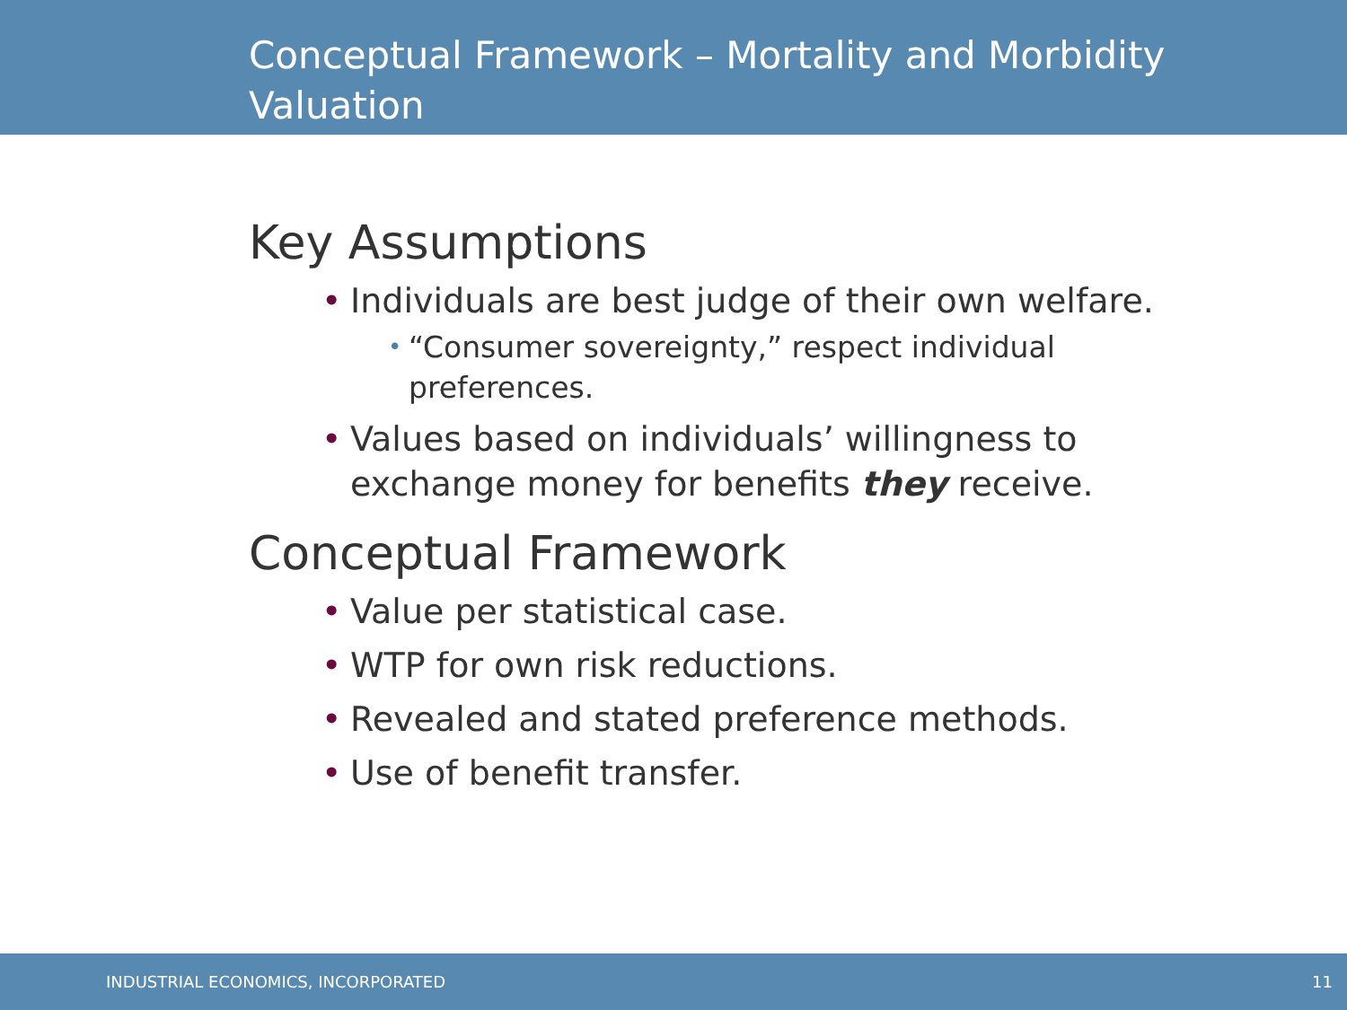Conceptual Framework – Mortality and Morbidity
Valuation
Key Assumptions
• Individuals are best judge of their own welfare.
• “Consumer sovereignty,” respect individual preferences.
• Values based on individuals’ willingness to exchange money for benefits they receive.
Conceptual Framework
• Value per statistical case.
• WTP for own risk reductions.
• Revealed and stated preference methods.
• Use of benefit transfer.
INDUSTRIAL ECONOMICS, INCORPORATED 11